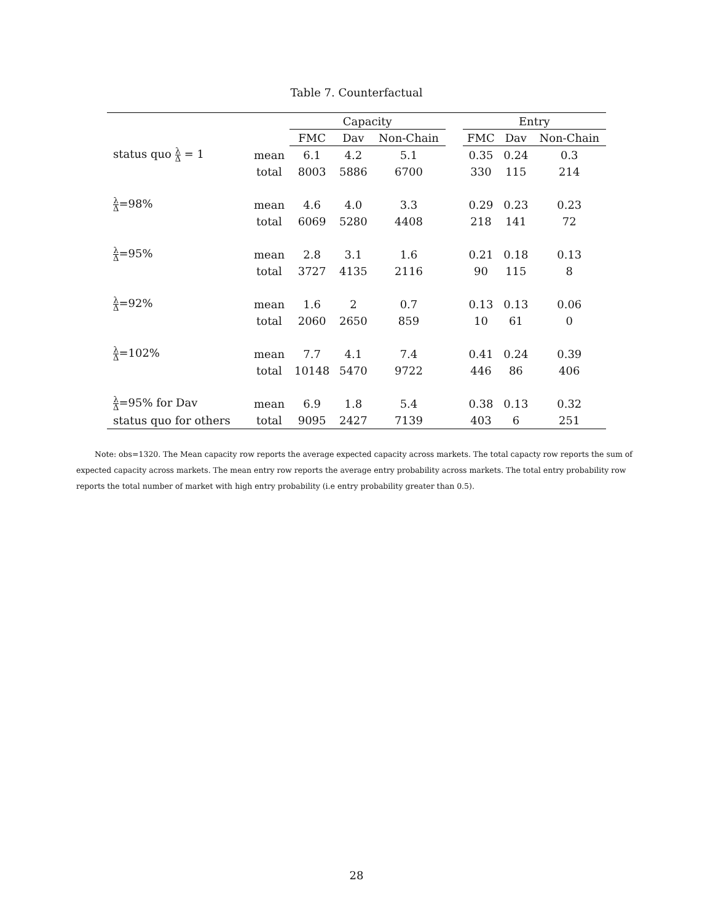Table 7. Counterfactual
| | | Capacity | | | | Entry | | |
| --- | --- | --- | --- | --- | --- | --- | --- | --- |
| | | FMC | Dav | Non-Chain | | FMC | Dav | Non-Chain |
| status quo λ Δ = 1 | mean | 6.1 | 4.2 | 5.1 | | 0.35 | 0.24 | 0.3 |
| | total | 8003 | 5886 | 6700 | | 330 | 115 | 214 |
| λ Δ =98% | mean | 4.6 | 4.0 | 3.3 | | 0.29 | 0.23 | 0.23 |
| | total | 6069 | 5280 | 4408 | | 218 | 141 | 72 |
| λ Δ =95% | mean | 2.8 | 3.1 | 1.6 | | 0.21 | 0.18 | 0.13 |
| | total | 3727 | 4135 | 2116 | | 90 | 115 | 8 |
| λ Δ =92% | mean | 1.6 | 2 | 0.7 | | 0.13 | 0.13 | 0.06 |
| | total | 2060 | 2650 | 859 | | 10 | 61 | 0 |
| λ Δ =102% | mean | 7.7 | 4.1 | 7.4 | | 0.41 | 0.24 | 0.39 |
| | total | 10148 | 5470 | 9722 | | 446 | 86 | 406 |
| λ Δ =95% for Dav | mean | 6.9 | 1.8 | 5.4 | | 0.38 | 0.13 | 0.32 |
| status quo for others | total | 9095 | 2427 | 7139 | | 403 | 6 | 251 |
Note: obs=1320. The Mean capacity row reports the average expected capacity across markets. The total capacty row reports the sum of expected capacity across markets. The mean entry row reports the average entry probability across markets. The total entry probability row reports the total number of market with high entry probability (i.e entry probability greater than 0.5).
28